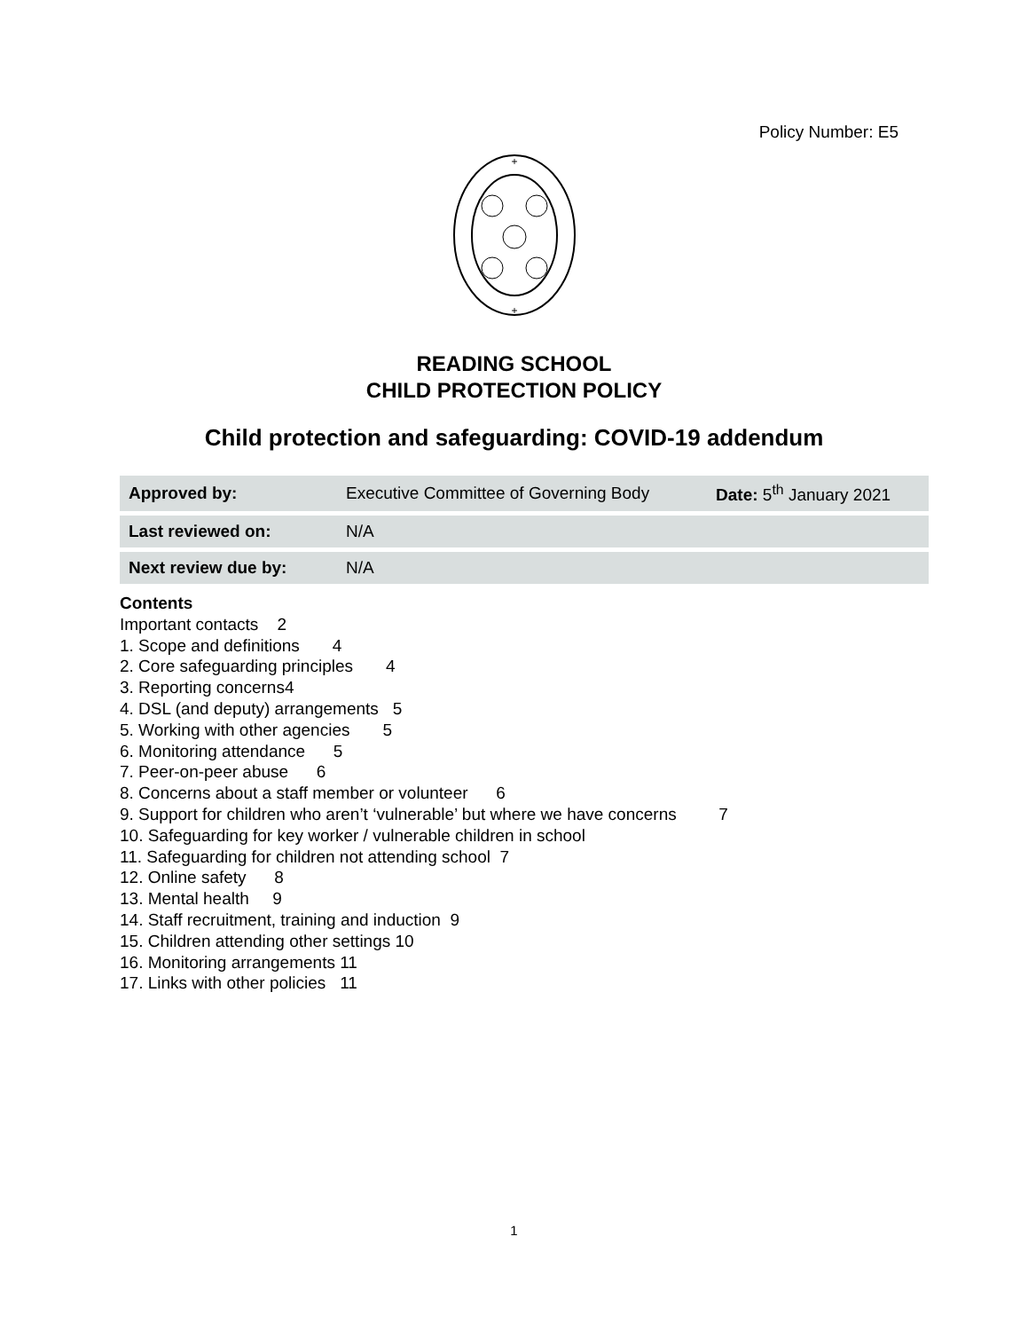Policy Number: E5
+
+
READING SCHOOL
CHILD PROTECTION POLICY
Child protection and safeguarding: COVID-19 addendum
| Approved by: | Executive Committee of Governing Body | Date: 5<sup>th</sup> January 2021 |
| Last reviewed on: | N/A | |
| Next review due by: | N/A | |
Contents
Important contacts 2
1. Scope and definitions 4
2. Core safeguarding principles 4
3. Reporting concerns4
4. DSL (and deputy) arrangements 5
5. Working with other agencies 5
6. Monitoring attendance 5
7. Peer-on-peer abuse 6
8. Concerns about a staff member or volunteer 6
9. Support for children who aren’t ‘vulnerable’ but where we have concerns 7
10. Safeguarding for key worker / vulnerable children in school
11. Safeguarding for children not attending school 7
12. Online safety 8
13. Mental health 9
14. Staff recruitment, training and induction 9
15. Children attending other settings 10
16. Monitoring arrangements 11
17. Links with other policies 11
1